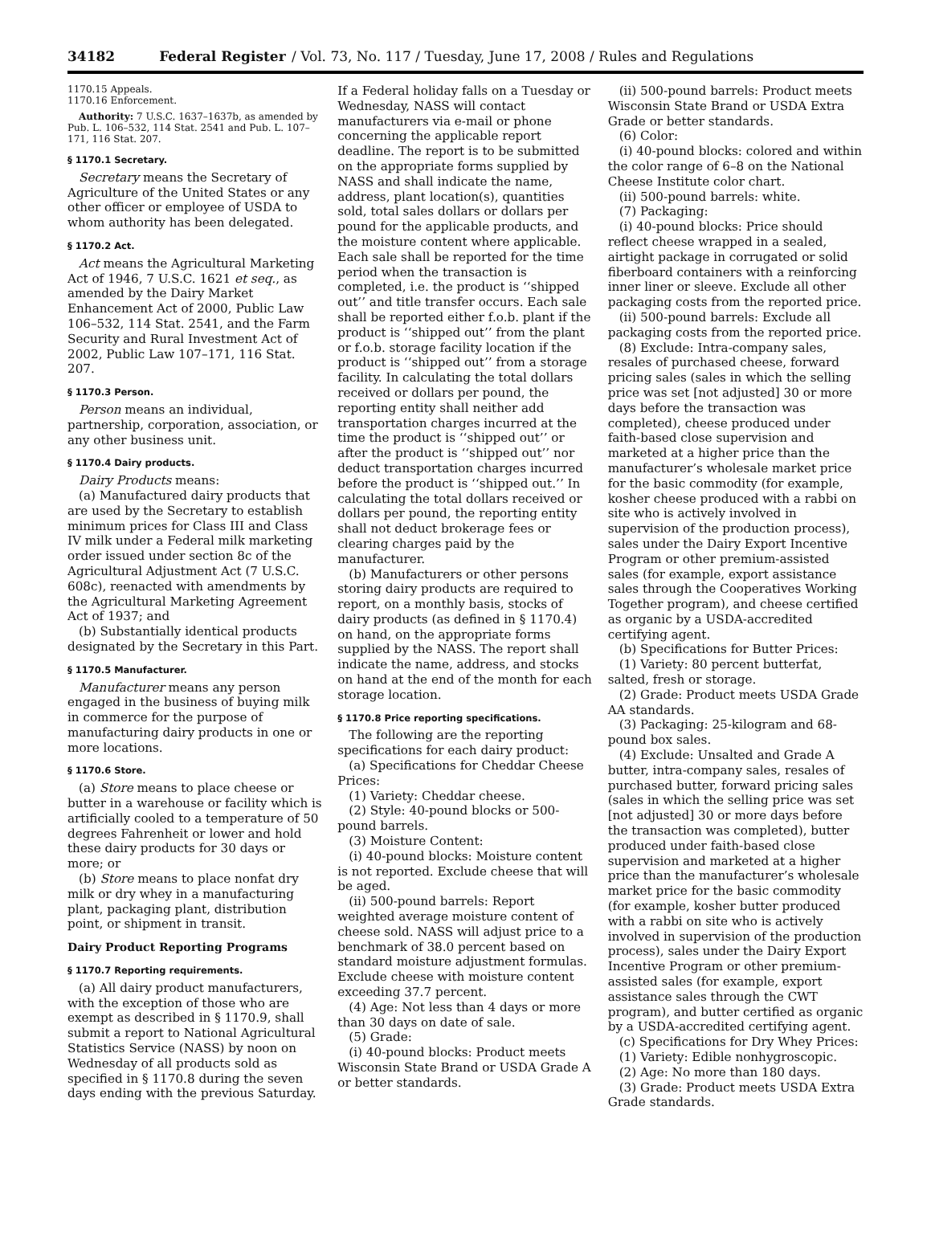34182 Federal Register / Vol. 73, No. 117 / Tuesday, June 17, 2008 / Rules and Regulations
1170.15 Appeals.
1170.16 Enforcement.
Authority: 7 U.S.C. 1637–1637b, as amended by Pub. L. 106–532, 114 Stat. 2541 and Pub. L. 107–171, 116 Stat. 207.
§ 1170.1 Secretary.
Secretary means the Secretary of Agriculture of the United States or any other officer or employee of USDA to whom authority has been delegated.
§ 1170.2 Act.
Act means the Agricultural Marketing Act of 1946, 7 U.S.C. 1621 et seq., as amended by the Dairy Market Enhancement Act of 2000, Public Law 106–532, 114 Stat. 2541, and the Farm Security and Rural Investment Act of 2002, Public Law 107–171, 116 Stat. 207.
§ 1170.3 Person.
Person means an individual, partnership, corporation, association, or any other business unit.
§ 1170.4 Dairy products.
Dairy Products means:
(a) Manufactured dairy products that are used by the Secretary to establish minimum prices for Class III and Class IV milk under a Federal milk marketing order issued under section 8c of the Agricultural Adjustment Act (7 U.S.C. 608c), reenacted with amendments by the Agricultural Marketing Agreement Act of 1937; and
(b) Substantially identical products designated by the Secretary in this Part.
§ 1170.5 Manufacturer.
Manufacturer means any person engaged in the business of buying milk in commerce for the purpose of manufacturing dairy products in one or more locations.
§ 1170.6 Store.
(a) Store means to place cheese or butter in a warehouse or facility which is artificially cooled to a temperature of 50 degrees Fahrenheit or lower and hold these dairy products for 30 days or more; or
(b) Store means to place nonfat dry milk or dry whey in a manufacturing plant, packaging plant, distribution point, or shipment in transit.
Dairy Product Reporting Programs
§ 1170.7 Reporting requirements.
(a) All dairy product manufacturers, with the exception of those who are exempt as described in § 1170.9, shall submit a report to National Agricultural Statistics Service (NASS) by noon on Wednesday of all products sold as specified in § 1170.8 during the seven days ending with the previous Saturday.
If a Federal holiday falls on a Tuesday or Wednesday, NASS will contact manufacturers via e-mail or phone concerning the applicable report deadline. The report is to be submitted on the appropriate forms supplied by NASS and shall indicate the name, address, plant location(s), quantities sold, total sales dollars or dollars per pound for the applicable products, and the moisture content where applicable. Each sale shall be reported for the time period when the transaction is completed, i.e. the product is ‘‘shipped out’’ and title transfer occurs. Each sale shall be reported either f.o.b. plant if the product is ‘‘shipped out’’ from the plant or f.o.b. storage facility location if the product is ‘‘shipped out’’ from a storage facility. In calculating the total dollars received or dollars per pound, the reporting entity shall neither add transportation charges incurred at the time the product is ‘‘shipped out’’ or after the product is ‘‘shipped out’’ nor deduct transportation charges incurred before the product is ‘‘shipped out.’’ In calculating the total dollars received or dollars per pound, the reporting entity shall not deduct brokerage fees or clearing charges paid by the manufacturer.
(b) Manufacturers or other persons storing dairy products are required to report, on a monthly basis, stocks of dairy products (as defined in § 1170.4) on hand, on the appropriate forms supplied by the NASS. The report shall indicate the name, address, and stocks on hand at the end of the month for each storage location.
§ 1170.8 Price reporting specifications.
The following are the reporting specifications for each dairy product:
(a) Specifications for Cheddar Cheese Prices:
(1) Variety: Cheddar cheese.
(2) Style: 40-pound blocks or 500-pound barrels.
(3) Moisture Content:
(i) 40-pound blocks: Moisture content is not reported. Exclude cheese that will be aged.
(ii) 500-pound barrels: Report weighted average moisture content of cheese sold. NASS will adjust price to a benchmark of 38.0 percent based on standard moisture adjustment formulas. Exclude cheese with moisture content exceeding 37.7 percent.
(4) Age: Not less than 4 days or more than 30 days on date of sale.
(5) Grade:
(i) 40-pound blocks: Product meets Wisconsin State Brand or USDA Grade A or better standards.
(ii) 500-pound barrels: Product meets Wisconsin State Brand or USDA Extra Grade or better standards.
(6) Color:
(i) 40-pound blocks: colored and within the color range of 6–8 on the National Cheese Institute color chart.
(ii) 500-pound barrels: white.
(7) Packaging:
(i) 40-pound blocks: Price should reflect cheese wrapped in a sealed, airtight package in corrugated or solid fiberboard containers with a reinforcing inner liner or sleeve. Exclude all other packaging costs from the reported price.
(ii) 500-pound barrels: Exclude all packaging costs from the reported price.
(8) Exclude: Intra-company sales, resales of purchased cheese, forward pricing sales (sales in which the selling price was set [not adjusted] 30 or more days before the transaction was completed), cheese produced under faith-based close supervision and marketed at a higher price than the manufacturer’s wholesale market price for the basic commodity (for example, kosher cheese produced with a rabbi on site who is actively involved in supervision of the production process), sales under the Dairy Export Incentive Program or other premium-assisted sales (for example, export assistance sales through the Cooperatives Working Together program), and cheese certified as organic by a USDA-accredited certifying agent.
(b) Specifications for Butter Prices:
(1) Variety: 80 percent butterfat, salted, fresh or storage.
(2) Grade: Product meets USDA Grade AA standards.
(3) Packaging: 25-kilogram and 68-pound box sales.
(4) Exclude: Unsalted and Grade A butter, intra-company sales, resales of purchased butter, forward pricing sales (sales in which the selling price was set [not adjusted] 30 or more days before the transaction was completed), butter produced under faith-based close supervision and marketed at a higher price than the manufacturer’s wholesale market price for the basic commodity (for example, kosher butter produced with a rabbi on site who is actively involved in supervision of the production process), sales under the Dairy Export Incentive Program or other premium-assisted sales (for example, export assistance sales through the CWT program), and butter certified as organic by a USDA-accredited certifying agent.
(c) Specifications for Dry Whey Prices:
(1) Variety: Edible nonhygroscopic.
(2) Age: No more than 180 days.
(3) Grade: Product meets USDA Extra Grade standards.